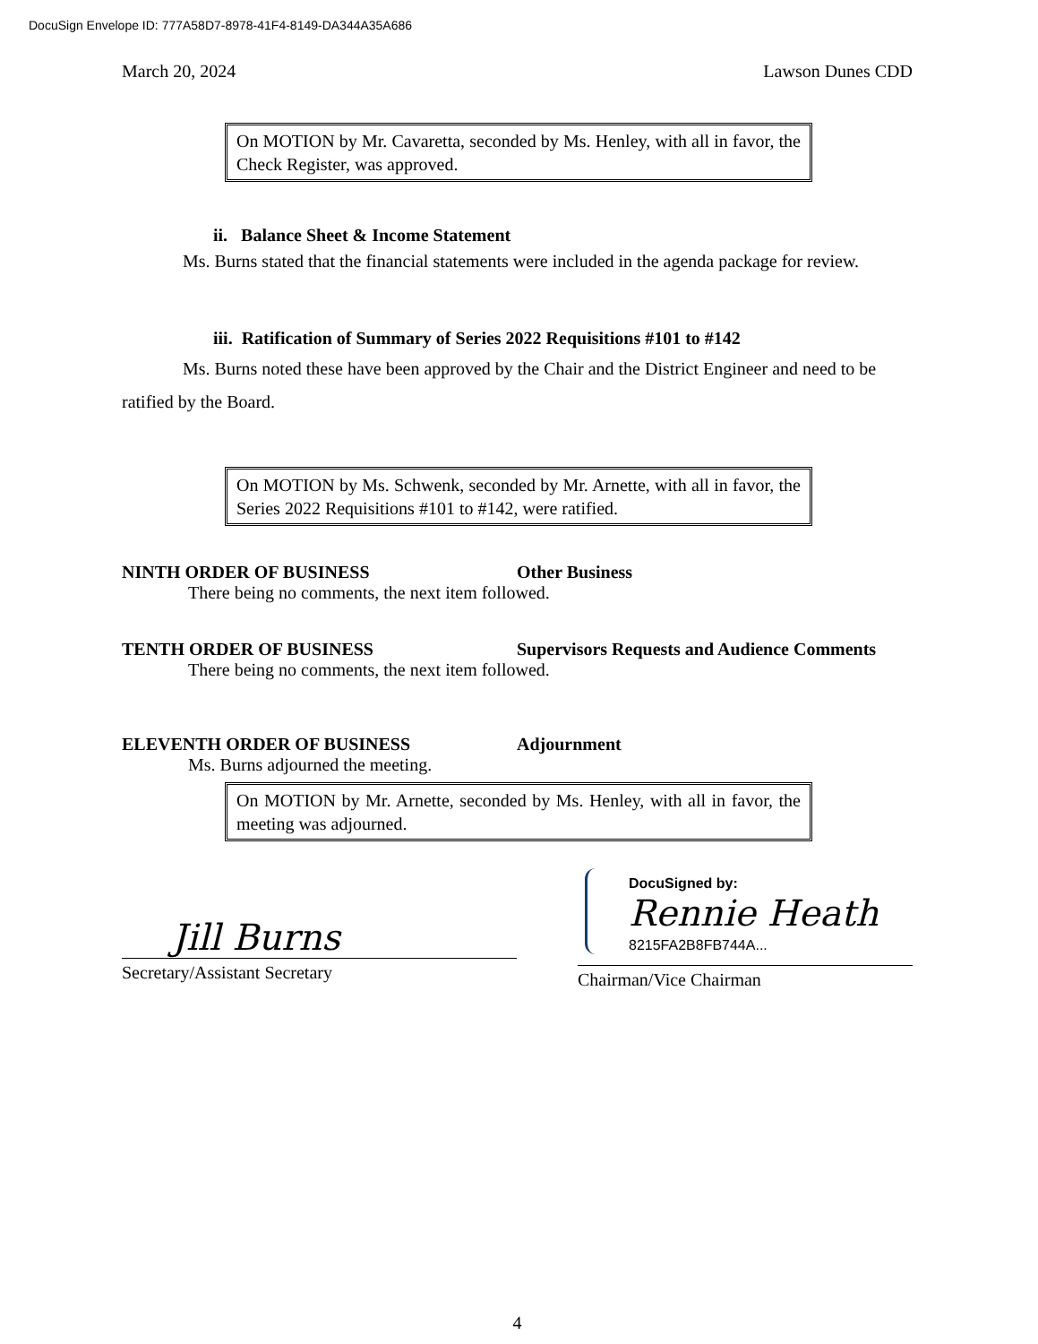DocuSign Envelope ID: 777A58D7-8978-41F4-8149-DA344A35A686
March 20, 2024 Lawson Dunes CDD
On MOTION by Mr. Cavaretta, seconded by Ms. Henley, with all in favor, the Check Register, was approved.
ii. Balance Sheet & Income Statement
Ms. Burns stated that the financial statements were included in the agenda package for review.
iii. Ratification of Summary of Series 2022 Requisitions #101 to #142
Ms. Burns noted these have been approved by the Chair and the District Engineer and need to be ratified by the Board.
On MOTION by Ms. Schwenk, seconded by Mr. Arnette, with all in favor, the Series 2022 Requisitions #101 to #142, were ratified.
NINTH ORDER OF BUSINESS Other Business
There being no comments, the next item followed.
TENTH ORDER OF BUSINESS Supervisors Requests and Audience Comments
There being no comments, the next item followed.
ELEVENTH ORDER OF BUSINESS Adjournment
Ms. Burns adjourned the meeting.
On MOTION by Mr. Arnette, seconded by Ms. Henley, with all in favor, the meeting was adjourned.
Jill Burns
Secretary/Assistant Secretary
DocuSigned by:
Rennie Heath
8215FA2B8FB744A...
Chairman/Vice Chairman
4